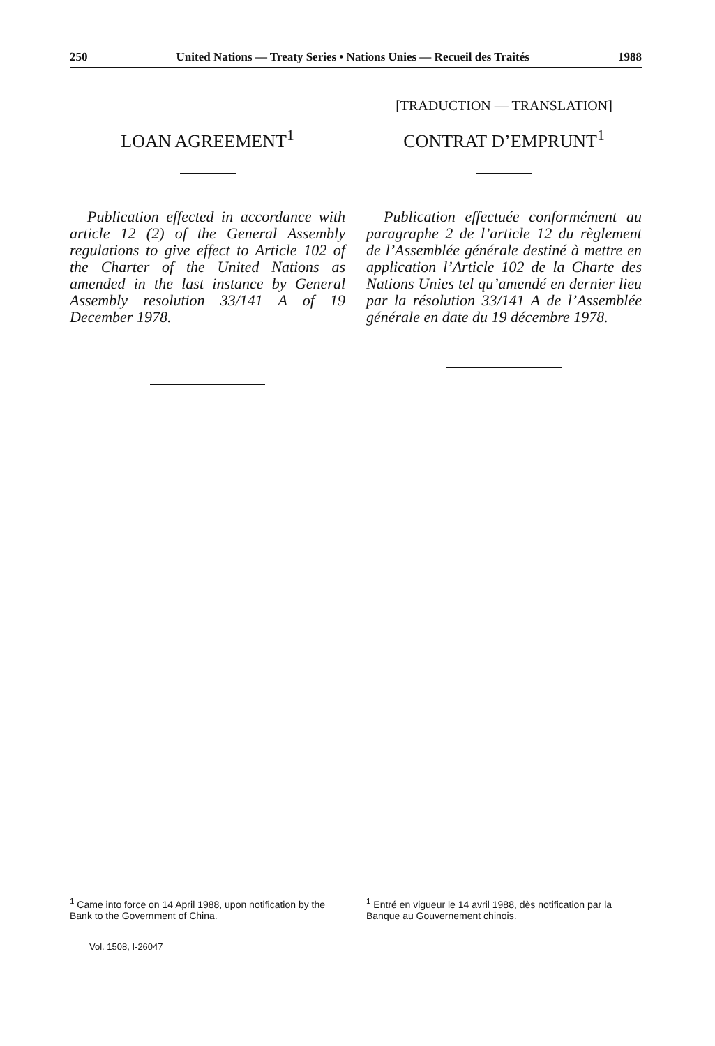250 United Nations — Treaty Series • Nations Unies — Recueil des Traités 1988
LOAN AGREEMENT<sup>1</sup>
Publication effected in accordance with article 12 (2) of the General Assembly regulations to give effect to Article 102 of the Charter of the United Nations as amended in the last instance by General Assembly resolution 33/141 A of 19 December 1978.
[TRADUCTION — TRANSLATION]
CONTRAT D’EMPRUNT<sup>1</sup>
Publication effectuée conformément au paragraphe 2 de l’article 12 du règlement de l’Assemblée générale destiné à mettre en application l’Article 102 de la Charte des Nations Unies tel qu’amendé en dernier lieu par la résolution 33/141 A de l’Assemblée générale en date du 19 décembre 1978.
<sup>1</sup> Came into force on 14 April 1988, upon notification by the Bank to the Government of China.
<sup>1</sup> Entré en vigueur le 14 avril 1988, dès notification par la Banque au Gouvernement chinois.
Vol. 1508, I-26047